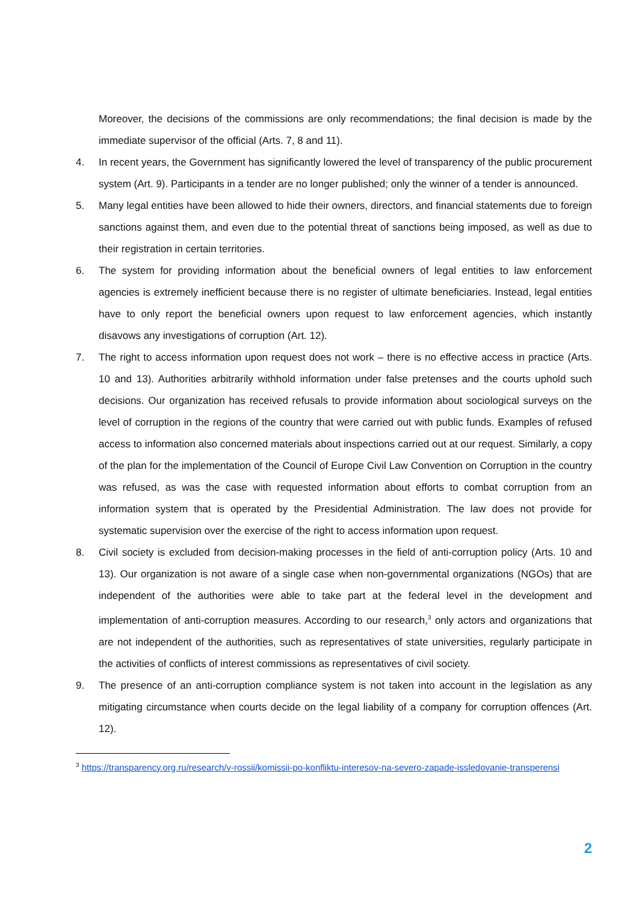Moreover, the decisions of the commissions are only recommendations; the final decision is made by the immediate supervisor of the official (Arts. 7, 8 and 11).
4. In recent years, the Government has significantly lowered the level of transparency of the public procurement system (Art. 9). Participants in a tender are no longer published; only the winner of a tender is announced.
5. Many legal entities have been allowed to hide their owners, directors, and financial statements due to foreign sanctions against them, and even due to the potential threat of sanctions being imposed, as well as due to their registration in certain territories.
6. The system for providing information about the beneficial owners of legal entities to law enforcement agencies is extremely inefficient because there is no register of ultimate beneficiaries. Instead, legal entities have to only report the beneficial owners upon request to law enforcement agencies, which instantly disavows any investigations of corruption (Art. 12).
7. The right to access information upon request does not work – there is no effective access in practice (Arts. 10 and 13). Authorities arbitrarily withhold information under false pretenses and the courts uphold such decisions. Our organization has received refusals to provide information about sociological surveys on the level of corruption in the regions of the country that were carried out with public funds. Examples of refused access to information also concerned materials about inspections carried out at our request. Similarly, a copy of the plan for the implementation of the Council of Europe Civil Law Convention on Corruption in the country was refused, as was the case with requested information about efforts to combat corruption from an information system that is operated by the Presidential Administration. The law does not provide for systematic supervision over the exercise of the right to access information upon request.
8. Civil society is excluded from decision-making processes in the field of anti-corruption policy (Arts. 10 and 13). Our organization is not aware of a single case when non-governmental organizations (NGOs) that are independent of the authorities were able to take part at the federal level in the development and implementation of anti-corruption measures. According to our research,<sup>3</sup> only actors and organizations that are not independent of the authorities, such as representatives of state universities, regularly participate in the activities of conflicts of interest commissions as representatives of civil society.
9. The presence of an anti-corruption compliance system is not taken into account in the legislation as any mitigating circumstance when courts decide on the legal liability of a company for corruption offences (Art. 12).
<sup>3</sup> https://transparency.org.ru/research/v-rossii/komissii-po-konfliktu-interesov-na-severo-zapade-issledovanie-transperensi
2